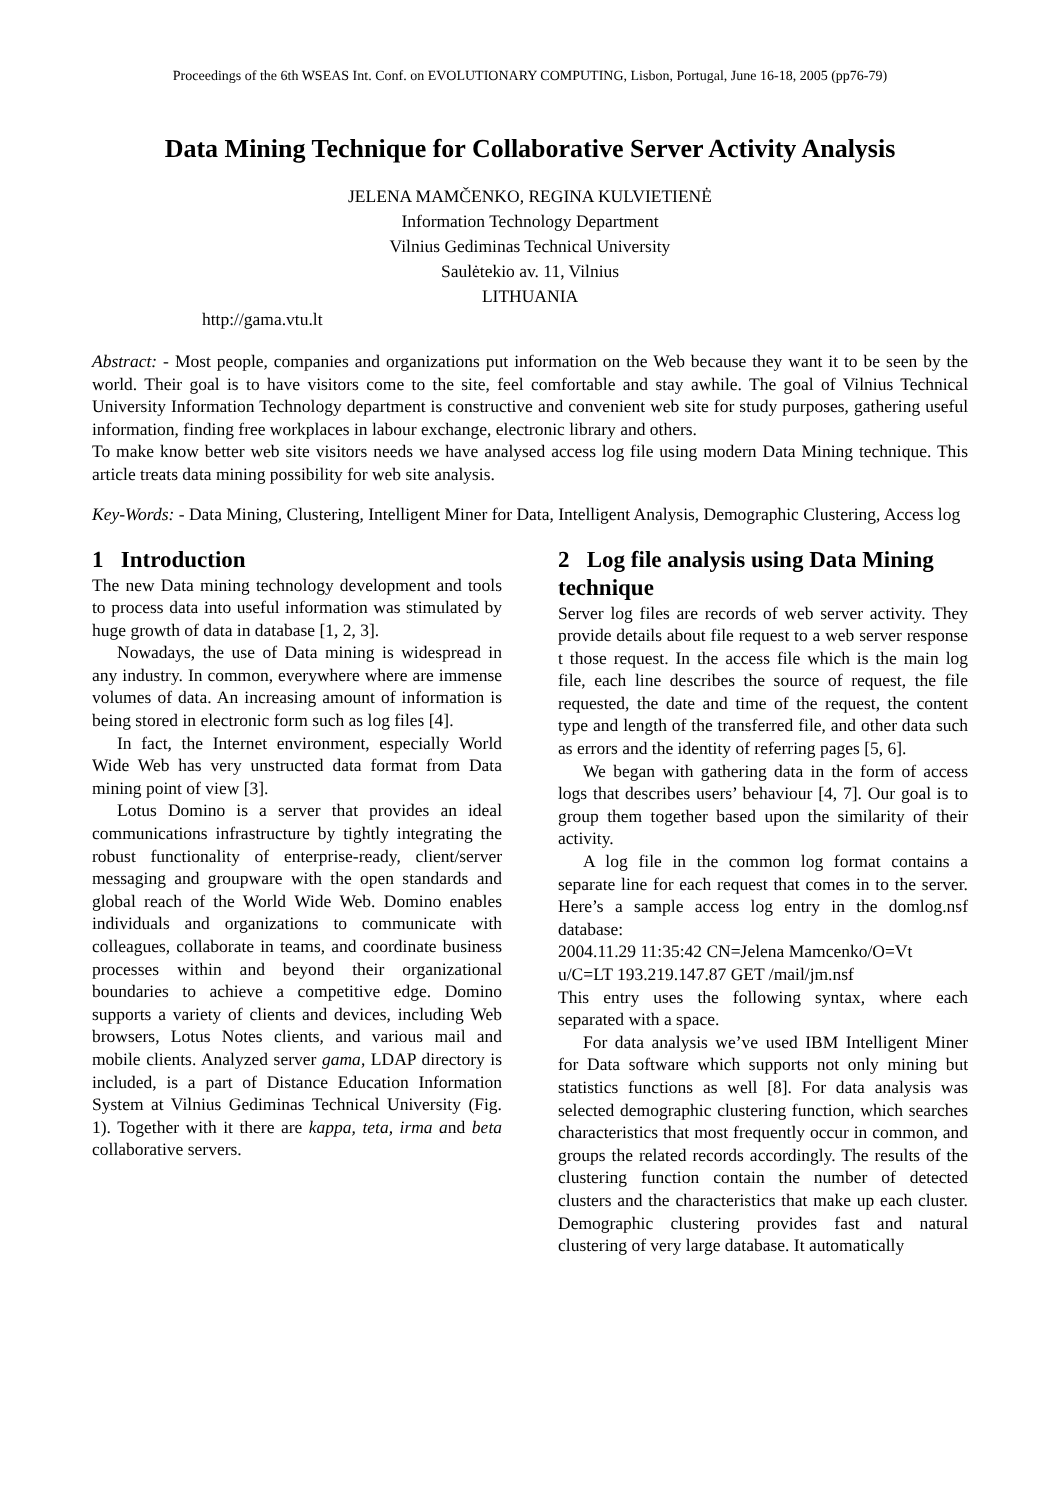Proceedings of the 6th WSEAS Int. Conf. on EVOLUTIONARY COMPUTING, Lisbon, Portugal, June 16-18, 2005 (pp76-79)
Data Mining Technique for Collaborative Server Activity Analysis
JELENA MAMČENKO, REGINA KULVIETIENĖ
Information Technology Department
Vilnius Gediminas Technical University
Saulėtekio av. 11, Vilnius
LITHUANIA
http://gama.vtu.lt
Abstract: - Most people, companies and organizations put information on the Web because they want it to be seen by the world. Their goal is to have visitors come to the site, feel comfortable and stay awhile. The goal of Vilnius Technical University Information Technology department is constructive and convenient web site for study purposes, gathering useful information, finding free workplaces in labour exchange, electronic library and others.
To make know better web site visitors needs we have analysed access log file using modern Data Mining technique. This article treats data mining possibility for web site analysis.
Key-Words: - Data Mining, Clustering, Intelligent Miner for Data, Intelligent Analysis, Demographic Clustering, Access log
1 Introduction
The new Data mining technology development and tools to process data into useful information was stimulated by huge growth of data in database [1, 2, 3].
Nowadays, the use of Data mining is widespread in any industry. In common, everywhere where are immense volumes of data. An increasing amount of information is being stored in electronic form such as log files [4].
In fact, the Internet environment, especially World Wide Web has very unstructed data format from Data mining point of view [3].
Lotus Domino is a server that provides an ideal communications infrastructure by tightly integrating the robust functionality of enterprise-ready, client/server messaging and groupware with the open standards and global reach of the World Wide Web. Domino enables individuals and organizations to communicate with colleagues, collaborate in teams, and coordinate business processes within and beyond their organizational boundaries to achieve a competitive edge. Domino supports a variety of clients and devices, including Web browsers, Lotus Notes clients, and various mail and mobile clients. Analyzed server gama, LDAP directory is included, is a part of Distance Education Information System at Vilnius Gediminas Technical University (Fig. 1). Together with it there are kappa, teta, irma and beta collaborative servers.
2 Log file analysis using Data Mining technique
Server log files are records of web server activity. They provide details about file request to a web server response t those request. In the access file which is the main log file, each line describes the source of request, the file requested, the date and time of the request, the content type and length of the transferred file, and other data such as errors and the identity of referring pages [5, 6].
We began with gathering data in the form of access logs that describes users’ behaviour [4, 7]. Our goal is to group them together based upon the similarity of their activity.
A log file in the common log format contains a separate line for each request that comes in to the server. Here’s a sample access log entry in the domlog.nsf database:
2004.11.29 11:35:42 CN=Jelena Mamcenko/O=Vt u/C=LT 193.219.147.87 GET /mail/jm.nsf
This entry uses the following syntax, where each separated with a space.
For data analysis we’ve used IBM Intelligent Miner for Data software which supports not only mining but statistics functions as well [8]. For data analysis was selected demographic clustering function, which searches characteristics that most frequently occur in common, and groups the related records accordingly. The results of the clustering function contain the number of detected clusters and the characteristics that make up each cluster. Demographic clustering provides fast and natural clustering of very large database. It automatically